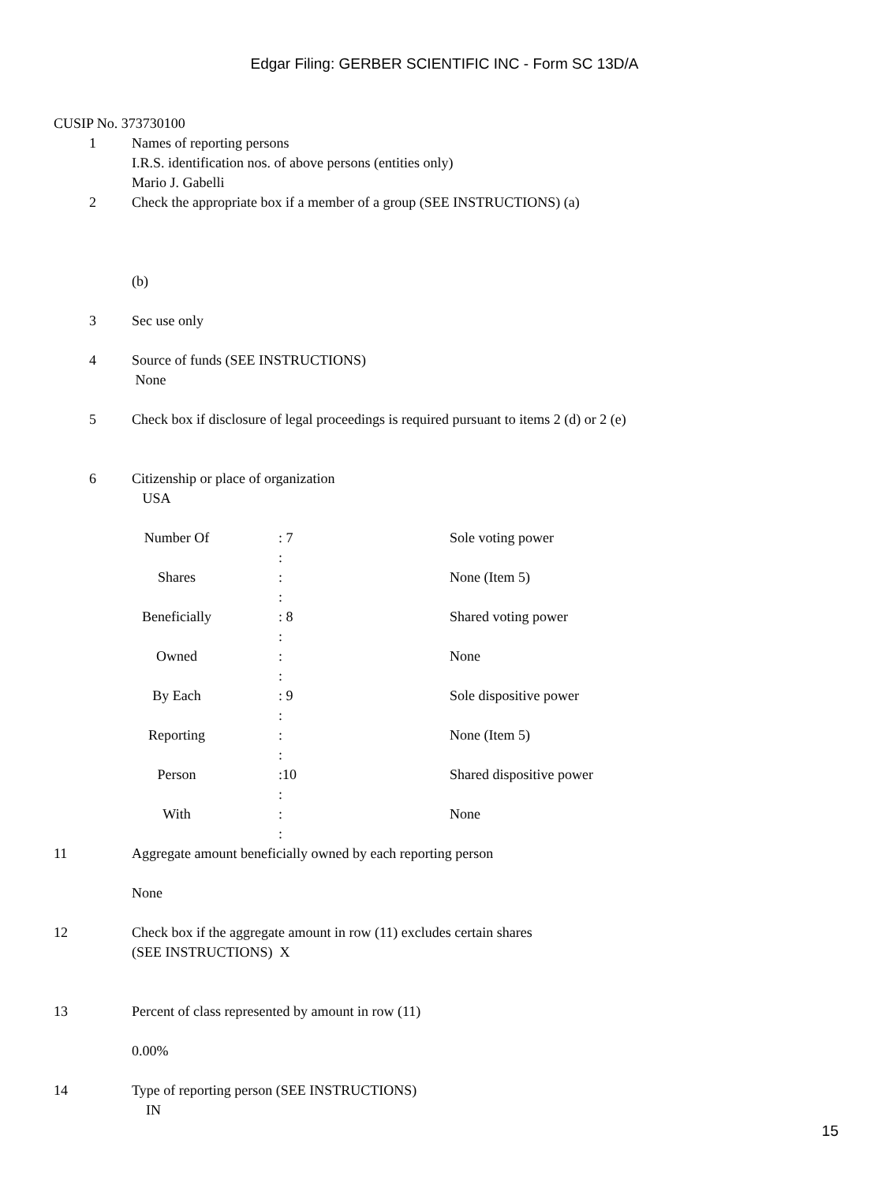Edgar Filing: GERBER SCIENTIFIC INC - Form SC 13D/A
CUSIP No. 373730100
1 Names of reporting persons
I.R.S. identification nos. of above persons (entities only)
Mario J. Gabelli
2 Check the appropriate box if a member of a group (SEE INSTRUCTIONS) (a)
(b)
3 Sec use only
4 Source of funds (SEE INSTRUCTIONS)
None
5 Check box if disclosure of legal proceedings is required pursuant to items 2 (d) or 2 (e)
6 Citizenship or place of organization
USA
| Number Of | | : 7 | Sole voting power |
| | | : | |
| Shares | | : | None (Item 5) |
| | | : | |
| Beneficially | | : 8 | Shared voting power |
| | | : | |
| Owned | | : | None |
| | | : | |
| By Each | | : 9 | Sole dispositive power |
| | | : | |
| Reporting | | : | None (Item 5) |
| | | : | |
| Person | | :10 | Shared dispositive power |
| | | : | |
| With | | : | None |
| | | : | |
11 Aggregate amount beneficially owned by each reporting person
None
12 Check box if the aggregate amount in row (11) excludes certain shares
(SEE INSTRUCTIONS) X
13 Percent of class represented by amount in row (11)
0.00%
14 Type of reporting person (SEE INSTRUCTIONS)
IN
15